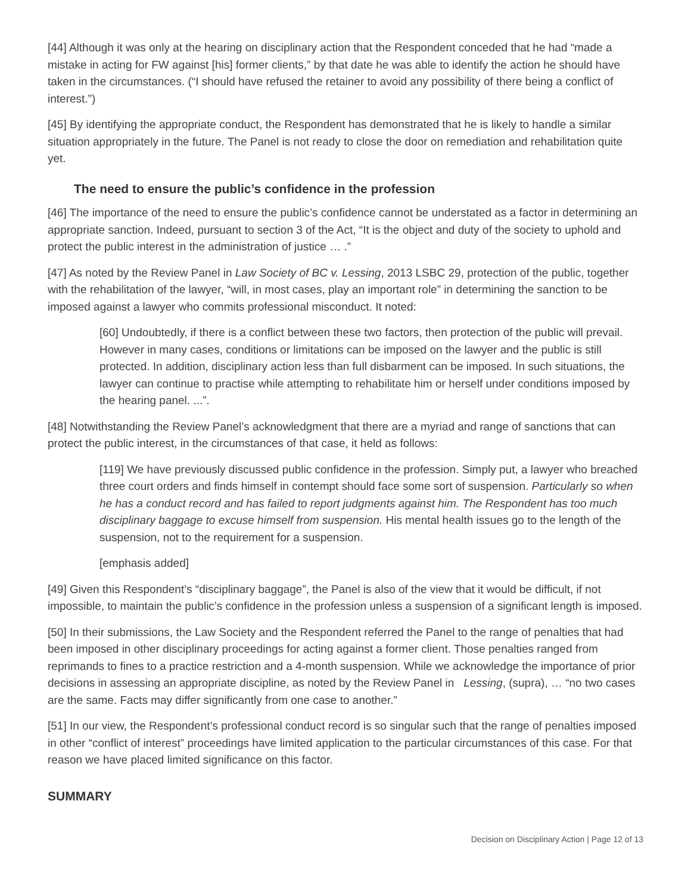[44] Although it was only at the hearing on disciplinary action that the Respondent conceded that he had “made a mistake in acting for FW against [his] former clients,” by that date he was able to identify the action he should have taken in the circumstances. (“I should have refused the retainer to avoid any possibility of there being a conflict of interest.”)
[45] By identifying the appropriate conduct, the Respondent has demonstrated that he is likely to handle a similar situation appropriately in the future. The Panel is not ready to close the door on remediation and rehabilitation quite yet.
The need to ensure the public’s confidence in the profession
[46] The importance of the need to ensure the public’s confidence cannot be understated as a factor in determining an appropriate sanction. Indeed, pursuant to section 3 of the Act, “It is the object and duty of the society to uphold and protect the public interest in the administration of justice … .”
[47] As noted by the Review Panel in Law Society of BC v. Lessing, 2013 LSBC 29, protection of the public, together with the rehabilitation of the lawyer, “will, in most cases, play an important role” in determining the sanction to be imposed against a lawyer who commits professional misconduct. It noted:
[60] Undoubtedly, if there is a conflict between these two factors, then protection of the public will prevail. However in many cases, conditions or limitations can be imposed on the lawyer and the public is still protected. In addition, disciplinary action less than full disbarment can be imposed. In such situations, the lawyer can continue to practise while attempting to rehabilitate him or herself under conditions imposed by the hearing panel. ...”.
[48] Notwithstanding the Review Panel’s acknowledgment that there are a myriad and range of sanctions that can protect the public interest, in the circumstances of that case, it held as follows:
[119] We have previously discussed public confidence in the profession. Simply put, a lawyer who breached three court orders and finds himself in contempt should face some sort of suspension. Particularly so when he has a conduct record and has failed to report judgments against him. The Respondent has too much disciplinary baggage to excuse himself from suspension. His mental health issues go to the length of the suspension, not to the requirement for a suspension.
[emphasis added]
[49] Given this Respondent’s “disciplinary baggage”, the Panel is also of the view that it would be difficult, if not impossible, to maintain the public’s confidence in the profession unless a suspension of a significant length is imposed.
[50] In their submissions, the Law Society and the Respondent referred the Panel to the range of penalties that had been imposed in other disciplinary proceedings for acting against a former client. Those penalties ranged from reprimands to fines to a practice restriction and a 4-month suspension. While we acknowledge the importance of prior decisions in assessing an appropriate discipline, as noted by the Review Panel in Lessing, (supra), … “no two cases are the same. Facts may differ significantly from one case to another.”
[51] In our view, the Respondent’s professional conduct record is so singular such that the range of penalties imposed in other “conflict of interest” proceedings have limited application to the particular circumstances of this case. For that reason we have placed limited significance on this factor.
SUMMARY
Decision on Disciplinary Action | Page 12 of 13